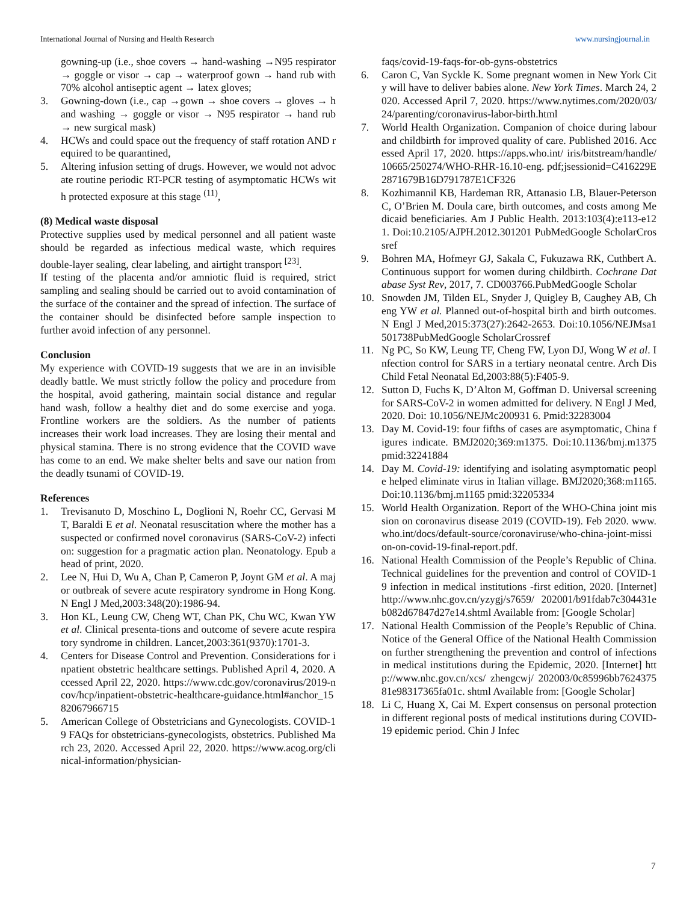International Journal of Nursing and Health Research www.nursingjournal.in
gowning-up (i.e., shoe covers → hand-washing →N95 respirator → goggle or visor → cap → waterproof gown → hand rub with 70% alcohol antiseptic agent → latex gloves;
3. Gowning-down (i.e., cap →gown → shoe covers → gloves → hand washing → goggle or visor → N95 respirator → hand rub → new surgical mask)
4. HCWs and could space out the frequency of staff rotation AND required to be quarantined,
5. Altering infusion setting of drugs. However, we would not advocate routine periodic RT-PCR testing of asymptomatic HCWs with protected exposure at this stage <sup>(11)</sup>,
(8) Medical waste disposal
Protective supplies used by medical personnel and all patient waste should be regarded as infectious medical waste, which requires double-layer sealing, clear labeling, and airtight transport <sup>[23]</sup>.
If testing of the placenta and/or amniotic fluid is required, strict sampling and sealing should be carried out to avoid contamination of the surface of the container and the spread of infection. The surface of the container should be disinfected before sample inspection to further avoid infection of any personnel.
Conclusion
My experience with COVID-19 suggests that we are in an invisible deadly battle. We must strictly follow the policy and procedure from the hospital, avoid gathering, maintain social distance and regular hand wash, follow a healthy diet and do some exercise and yoga. Frontline workers are the soldiers. As the number of patients increases their work load increases. They are losing their mental and physical stamina. There is no strong evidence that the COVID wave has come to an end. We make shelter belts and save our nation from the deadly tsunami of COVID-19.
References
1. Trevisanuto D, Moschino L, Doglioni N, Roehr CC, Gervasi MT, Baraldi E et al. Neonatal resuscitation where the mother has a suspected or confirmed novel coronavirus (SARS-CoV-2) infection: suggestion for a pragmatic action plan. Neonatology. Epub ahead of print, 2020.
2. Lee N, Hui D, Wu A, Chan P, Cameron P, Joynt GM et al. A major outbreak of severe acute respiratory syndrome in Hong Kong. N Engl J Med,2003:348(20):1986-94.
3. Hon KL, Leung CW, Cheng WT, Chan PK, Chu WC, Kwan YW et al. Clinical presenta-tions and outcome of severe acute respiratory syndrome in children. Lancet,2003:361(9370):1701-3.
4. Centers for Disease Control and Prevention. Considerations for inpatient obstetric healthcare settings. Published April 4, 2020. Accessed April 22, 2020. https://www.cdc.gov/coronavirus/2019-ncov/hcp/inpatient-obstetric-healthcare-guidance.html#anchor_1582067966715
5. American College of Obstetricians and Gynecologists. COVID-19 FAQs for obstetricians-gynecologists, obstetrics. Published March 23, 2020. Accessed April 22, 2020. https://www.acog.org/clinical-information/physician-
faqs/covid-19-faqs-for-ob-gyns-obstetrics
6. Caron C, Van Syckle K. Some pregnant women in New York City will have to deliver babies alone. New York Times. March 24, 2020. Accessed April 7, 2020. https://www.nytimes.com/2020/03/24/parenting/coronavirus-labor-birth.html
7. World Health Organization. Companion of choice during labour and childbirth for improved quality of care. Published 2016. Accessed April 17, 2020. https://apps.who.int/ iris/bitstream/handle/10665/250274/WHO-RHR-16.10-eng. pdf;jsessionid=C416229E2871679B16D791787E1CF326
8. Kozhimannil KB, Hardeman RR, Attanasio LB, Blauer-Peterson C, O’Brien M. Doula care, birth outcomes, and costs among Medicaid beneficiaries. Am J Public Health. 2013:103(4):e113-e121. Doi:10.2105/AJPH.2012.301201 PubMedGoogle ScholarCrossref
9. Bohren MA, Hofmeyr GJ, Sakala C, Fukuzawa RK, Cuthbert A. Continuous support for women during childbirth. Cochrane Database Syst Rev, 2017, 7. CD003766.PubMedGoogle Scholar
10. Snowden JM, Tilden EL, Snyder J, Quigley B, Caughey AB, Cheng YW et al. Planned out-of-hospital birth and birth outcomes. N Engl J Med,2015:373(27):2642-2653. Doi:10.1056/NEJMsa1501738PubMedGoogle ScholarCrossref
11. Ng PC, So KW, Leung TF, Cheng FW, Lyon DJ, Wong W et al. Infection control for SARS in a tertiary neonatal centre. Arch Dis Child Fetal Neonatal Ed,2003:88(5):F405-9.
12. Sutton D, Fuchs K, D’Alton M, Goffman D. Universal screening for SARS-CoV-2 in women admitted for delivery. N Engl J Med, 2020. Doi: 10.1056/NEJMc200931 6. Pmid:32283004
13. Day M. Covid-19: four fifths of cases are asymptomatic, China figures indicate. BMJ2020;369:m1375. Doi:10.1136/bmj.m1375 pmid:32241884
14. Day M. Covid-19: identifying and isolating asymptomatic people helped eliminate virus in Italian village. BMJ2020;368:m1165. Doi:10.1136/bmj.m1165 pmid:32205334
15. World Health Organization. Report of the WHO-China joint mission on coronavirus disease 2019 (COVID-19). Feb 2020. www.who.int/docs/default-source/coronaviruse/who-china-joint-mission-on-covid-19-final-report.pdf.
16. National Health Commission of the People’s Republic of China. Technical guidelines for the prevention and control of COVID-19 infection in medical institutions -first edition, 2020. [Internet] http://www.nhc.gov.cn/yzygj/s7659/ 202001/b91fdab7c304431eb082d67847d27e14.shtml Available from: [Google Scholar]
17. National Health Commission of the People’s Republic of China. Notice of the General Office of the National Health Commission on further strengthening the prevention and control of infections in medical institutions during the Epidemic, 2020. [Internet] http://www.nhc.gov.cn/xcs/ zhengcwj/ 202003/0c85996bb762437581e98317365fa01c. shtml Available from: [Google Scholar]
18. Li C, Huang X, Cai M. Expert consensus on personal protection in different regional posts of medical institutions during COVID-19 epidemic period. Chin J Infec
7